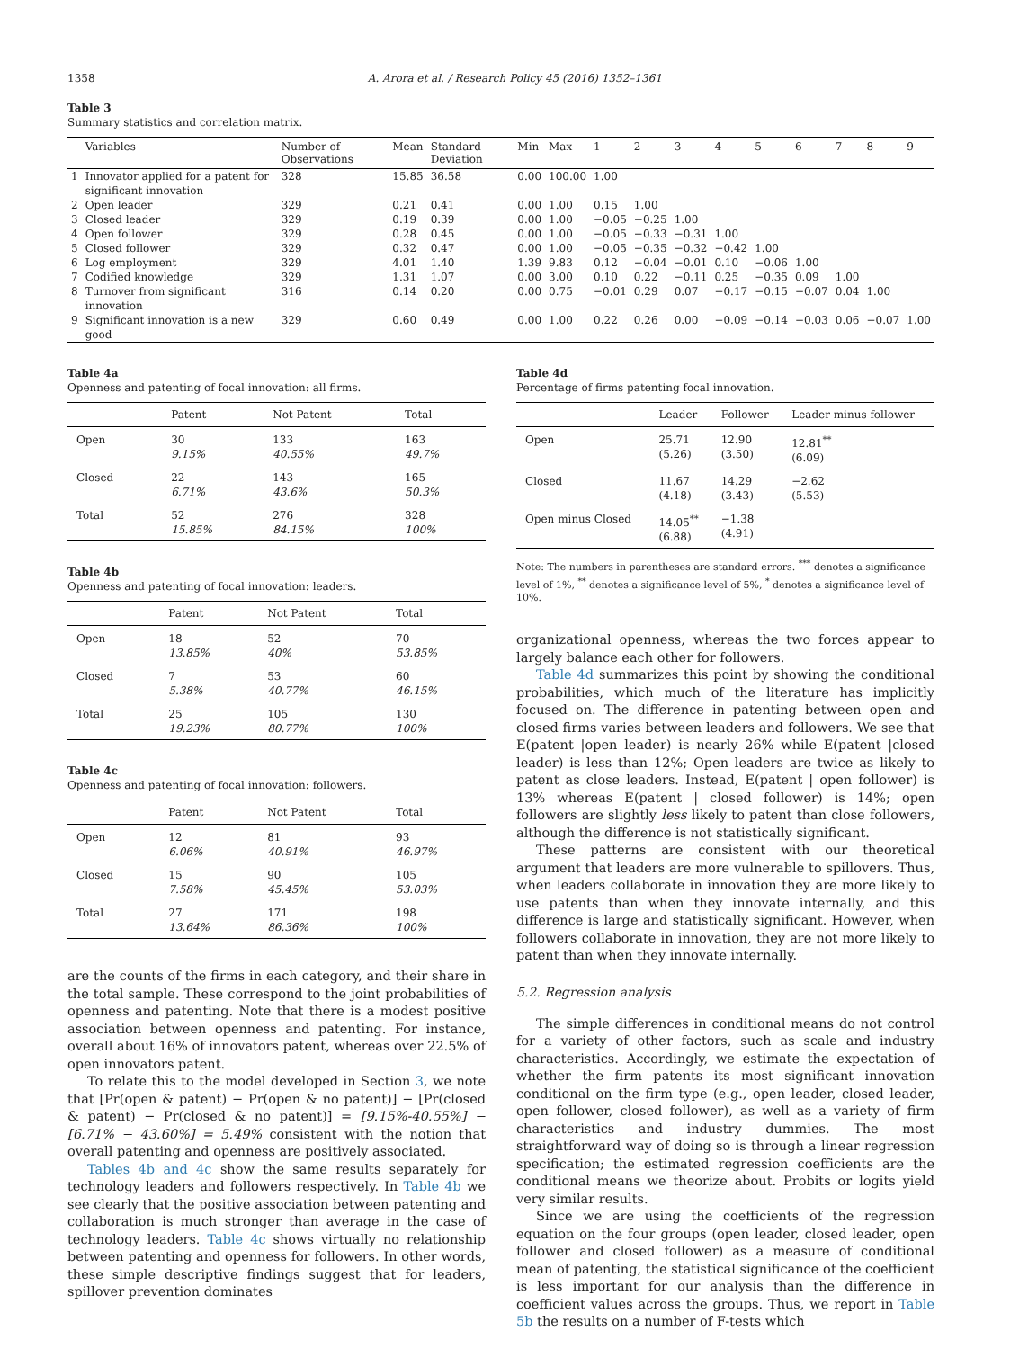1358 A. Arora et al. / Research Policy 45 (2016) 1352–1361
Table 3
Summary statistics and correlation matrix.
| | Variables | Number of Observations | Mean | Standard Deviation | Min | Max | 1 | 2 | 3 | 4 | 5 | 6 | 7 | 8 | 9 |
| --- | --- | --- | --- | --- | --- | --- | --- | --- | --- | --- | --- | --- | --- | --- | --- |
| 1 | Innovator applied for a patent for significant innovation | 328 | 15.85 | 36.58 | 0.00 | 100.00 | 1.00 | | | | | | | | |
| 2 | Open leader | 329 | 0.21 | 0.41 | 0.00 | 1.00 | 0.15 | 1.00 | | | | | | | |
| 3 | Closed leader | 329 | 0.19 | 0.39 | 0.00 | 1.00 | −0.05 | −0.25 | 1.00 | | | | | | |
| 4 | Open follower | 329 | 0.28 | 0.45 | 0.00 | 1.00 | −0.05 | −0.33 | −0.31 | 1.00 | | | | | |
| 5 | Closed follower | 329 | 0.32 | 0.47 | 0.00 | 1.00 | −0.05 | −0.35 | −0.32 | −0.42 | 1.00 | | | | |
| 6 | Log employment | 329 | 4.01 | 1.40 | 1.39 | 9.83 | 0.12 | −0.04 | −0.01 | 0.10 | −0.06 | 1.00 | | | |
| 7 | Codified knowledge | 329 | 1.31 | 1.07 | 0.00 | 3.00 | 0.10 | 0.22 | −0.11 | 0.25 | −0.35 | 0.09 | 1.00 | | |
| 8 | Turnover from significant innovation | 316 | 0.14 | 0.20 | 0.00 | 0.75 | −0.01 | 0.29 | 0.07 | −0.17 | −0.15 | −0.07 | 0.04 | 1.00 | |
| 9 | Significant innovation is a new good | 329 | 0.60 | 0.49 | 0.00 | 1.00 | 0.22 | 0.26 | 0.00 | −0.09 | −0.14 | −0.03 | 0.06 | −0.07 | 1.00 |
Table 4a
Openness and patenting of focal innovation: all firms.
| | Patent | Not Patent | Total |
| --- | --- | --- | --- |
| Open | 30 9.15% | 133 40.55% | 163 49.7% |
| Closed | 22 6.71% | 143 43.6% | 165 50.3% |
| Total | 52 15.85% | 276 84.15% | 328 100% |
Table 4b
Openness and patenting of focal innovation: leaders.
| | Patent | Not Patent | Total |
| --- | --- | --- | --- |
| Open | 18 13.85% | 52 40% | 70 53.85% |
| Closed | 7 5.38% | 53 40.77% | 60 46.15% |
| Total | 25 19.23% | 105 80.77% | 130 100% |
Table 4c
Openness and patenting of focal innovation: followers.
| | Patent | Not Patent | Total |
| --- | --- | --- | --- |
| Open | 12 6.06% | 81 40.91% | 93 46.97% |
| Closed | 15 7.58% | 90 45.45% | 105 53.03% |
| Total | 27 13.64% | 171 86.36% | 198 100% |
are the counts of the firms in each category, and their share in the total sample. These correspond to the joint probabilities of openness and patenting. Note that there is a modest positive association between openness and patenting. For instance, overall about 16% of innovators patent, whereas over 22.5% of open innovators patent.
To relate this to the model developed in Section 3, we note that [Pr(open & patent) − Pr(open & no patent)] − [Pr(closed & patent) − Pr(closed & no patent)] = [9.15%-40.55%] − [6.71% − 43.60%] = 5.49% consistent with the notion that overall patenting and openness are positively associated.
Tables 4b and 4c show the same results separately for technology leaders and followers respectively. In Table 4b we see clearly that the positive association between patenting and collaboration is much stronger than average in the case of technology leaders. Table 4c shows virtually no relationship between patenting and openness for followers. In other words, these simple descriptive findings suggest that for leaders, spillover prevention dominates
Table 4d
Percentage of firms patenting focal innovation.
| | Leader | Follower | Leader minus follower |
| --- | --- | --- | --- |
| Open | 25.71 (5.26) | 12.90 (3.50) | 12.81<sup>**</sup> (6.09) |
| Closed | 11.67 (4.18) | 14.29 (3.43) | −2.62 (5.53) |
| Open minus Closed | 14.05<sup>**</sup> (6.88) | −1.38 (4.91) | |
Note: The numbers in parentheses are standard errors. <sup>***</sup> denotes a significance level of 1%, <sup>**</sup> denotes a significance level of 5%, <sup>*</sup> denotes a significance level of 10%.
organizational openness, whereas the two forces appear to largely balance each other for followers.
Table 4d summarizes this point by showing the conditional probabilities, which much of the literature has implicitly focused on. The difference in patenting between open and closed firms varies between leaders and followers. We see that E(patent |open leader) is nearly 26% while E(patent |closed leader) is less than 12%; Open leaders are twice as likely to patent as close leaders. Instead, E(patent | open follower) is 13% whereas E(patent | closed follower) is 14%; open followers are slightly less likely to patent than close followers, although the difference is not statistically significant.
These patterns are consistent with our theoretical argument that leaders are more vulnerable to spillovers. Thus, when leaders collaborate in innovation they are more likely to use patents than when they innovate internally, and this difference is large and statistically significant. However, when followers collaborate in innovation, they are not more likely to patent than when they innovate internally.
5.2. Regression analysis
The simple differences in conditional means do not control for a variety of other factors, such as scale and industry characteristics. Accordingly, we estimate the expectation of whether the firm patents its most significant innovation conditional on the firm type (e.g., open leader, closed leader, open follower, closed follower), as well as a variety of firm characteristics and industry dummies. The most straightforward way of doing so is through a linear regression specification; the estimated regression coefficients are the conditional means we theorize about. Probits or logits yield very similar results.
Since we are using the coefficients of the regression equation on the four groups (open leader, closed leader, open follower and closed follower) as a measure of conditional mean of patenting, the statistical significance of the coefficient is less important for our analysis than the difference in coefficient values across the groups. Thus, we report in Table 5b the results on a number of F-tests which